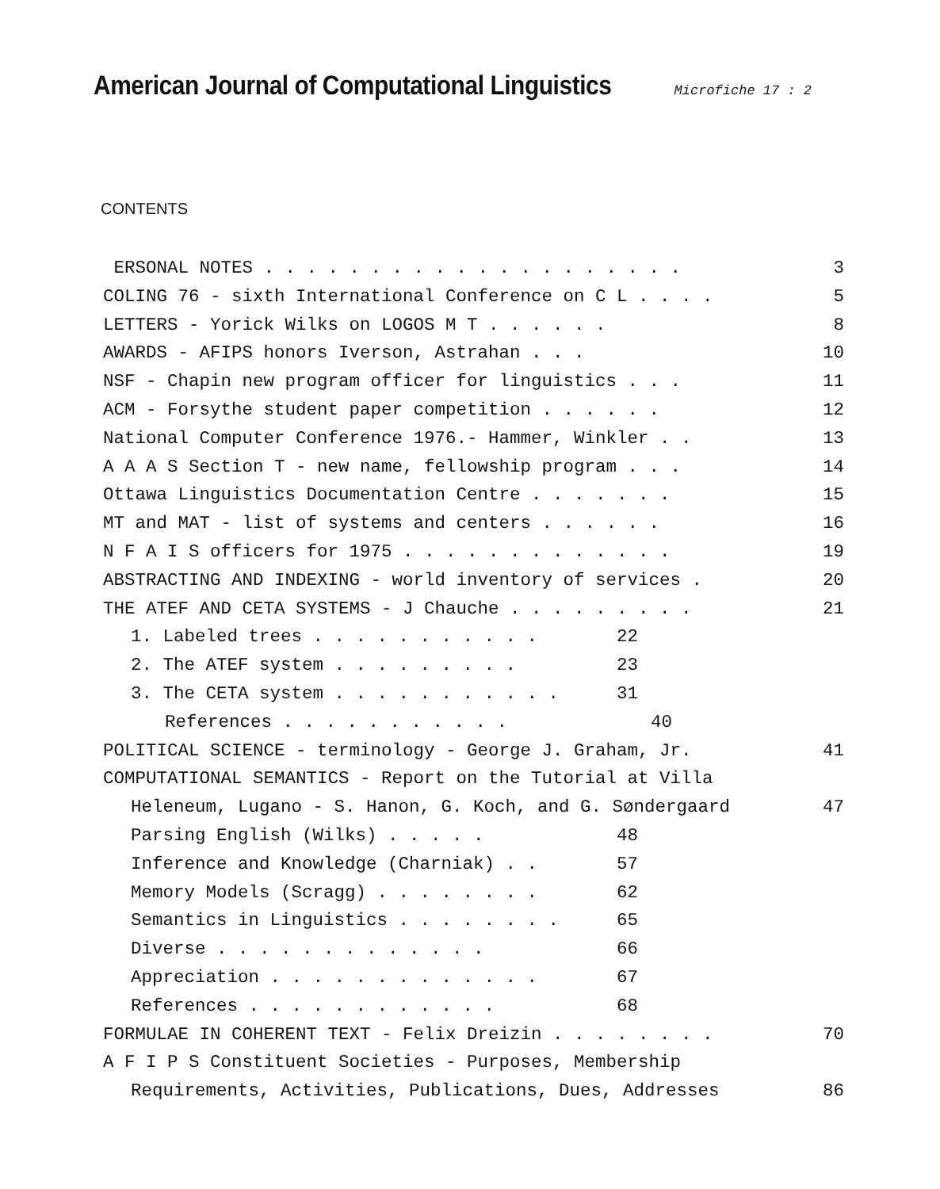American Journal of Computational Linguistics
Microfiche 17 : 2
CONTENTS
ERSONAL NOTES . . . . . . . . . . . . . . . . . . . . 3
COLING 76 - sixth International Conference on C L . . . . 5
LETTERS - Yorick Wilks on LOGOS M T . . . . . . 8
AWARDS - AFIPS honors Iverson, Astrahan . . . 10
NSF - Chapin new program officer for linguistics . . . 11
ACM - Forsythe student paper competition . . . . . . 12
National Computer Conference 1976.- Hammer, Winkler . . 13
A A A S Section T - new name, fellowship program . . . 14
Ottawa Linguistics Documentation Centre . . . . . . . 15
MT and MAT - list of systems and centers . . . . . . 16
N F A I S officers for 1975 . . . . . . . . . . . . . 19
ABSTRACTING AND INDEXING - world inventory of services . 20
THE ATEF AND CETA SYSTEMS - J Chauche . . . . . . . . . 21
1. Labeled trees . . . . . . . . . . . 22
2. The ATEF system . . . . . . . . . 23
3. The CETA system . . . . . . . . . . . 31
References . . . . . . . . . . . 40
POLITICAL SCIENCE - terminology - George J. Graham, Jr. 41
COMPUTATIONAL SEMANTICS - Report on the Tutorial at Villa
Heleneum, Lugano - S. Hanon, G. Koch, and G. Søndergaard 47
Parsing English (Wilks) . . . . . 48
Inference and Knowledge (Charniak) . . 57
Memory Models (Scragg) . . . . . . . . 62
Semantics in Linguistics . . . . . . . . 65
Diverse . . . . . . . . . . . . . 66
Appreciation . . . . . . . . . . . . . 67
References . . . . . . . . . . . . 68
FORMULAE IN COHERENT TEXT - Felix Dreizin . . . . . . . . 70
A F I P S Constituent Societies - Purposes, Membership
Requirements, Activities, Publications, Dues, Addresses 86